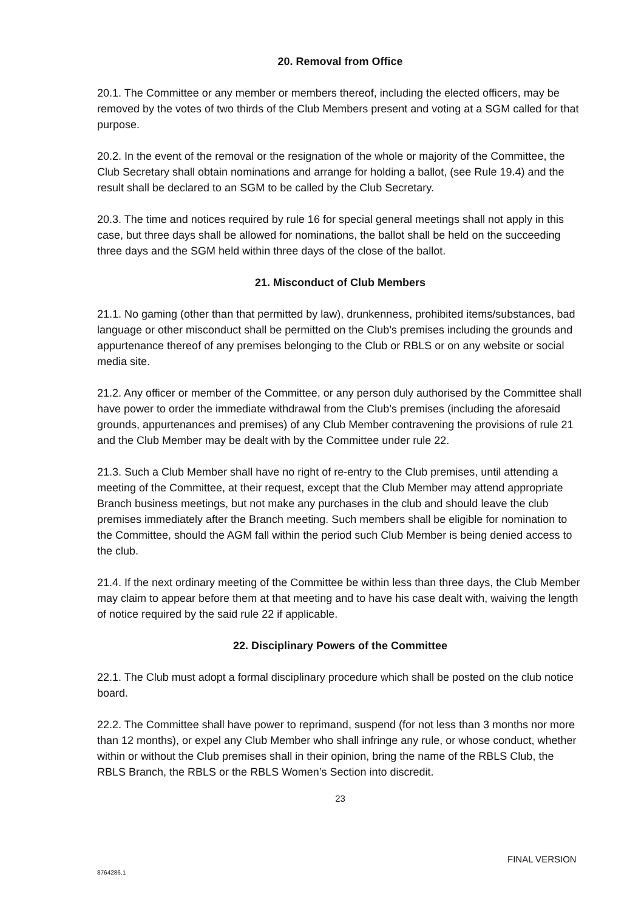20. Removal from Office
20.1. The Committee or any member or members thereof, including the elected officers, may be removed by the votes of two thirds of the Club Members present and voting at a SGM called for that purpose.
20.2. In the event of the removal or the resignation of the whole or majority of the Committee, the Club Secretary shall obtain nominations and arrange for holding a ballot, (see Rule 19.4) and the result shall be declared to an SGM to be called by the Club Secretary.
20.3. The time and notices required by rule 16 for special general meetings shall not apply in this case, but three days shall be allowed for nominations, the ballot shall be held on the succeeding three days and the SGM held within three days of the close of the ballot.
21. Misconduct of Club Members
21.1. No gaming (other than that permitted by law), drunkenness, prohibited items/substances, bad language or other misconduct shall be permitted on the Club’s premises including the grounds and appurtenance thereof of any premises belonging to the Club or RBLS or on any website or social media site.
21.2. Any officer or member of the Committee, or any person duly authorised by the Committee shall have power to order the immediate withdrawal from the Club’s premises (including the aforesaid grounds, appurtenances and premises) of any Club Member contravening the provisions of rule 21 and the Club Member may be dealt with by the Committee under rule 22.
21.3. Such a Club Member shall have no right of re-entry to the Club premises, until attending a meeting of the Committee, at their request, except that the Club Member may attend appropriate Branch business meetings, but not make any purchases in the club and should leave the club premises immediately after the Branch meeting. Such members shall be eligible for nomination to the Committee, should the AGM fall within the period such Club Member is being denied access to the club.
21.4. If the next ordinary meeting of the Committee be within less than three days, the Club Member may claim to appear before them at that meeting and to have his case dealt with, waiving the length of notice required by the said rule 22 if applicable.
22. Disciplinary Powers of the Committee
22.1. The Club must adopt a formal disciplinary procedure which shall be posted on the club notice board.
22.2. The Committee shall have power to reprimand, suspend (for not less than 3 months nor more than 12 months), or expel any Club Member who shall infringe any rule, or whose conduct, whether within or without the Club premises shall in their opinion, bring the name of the RBLS Club, the RBLS Branch, the RBLS or the RBLS Women’s Section into discredit.
23
FINAL VERSION
8764286.1